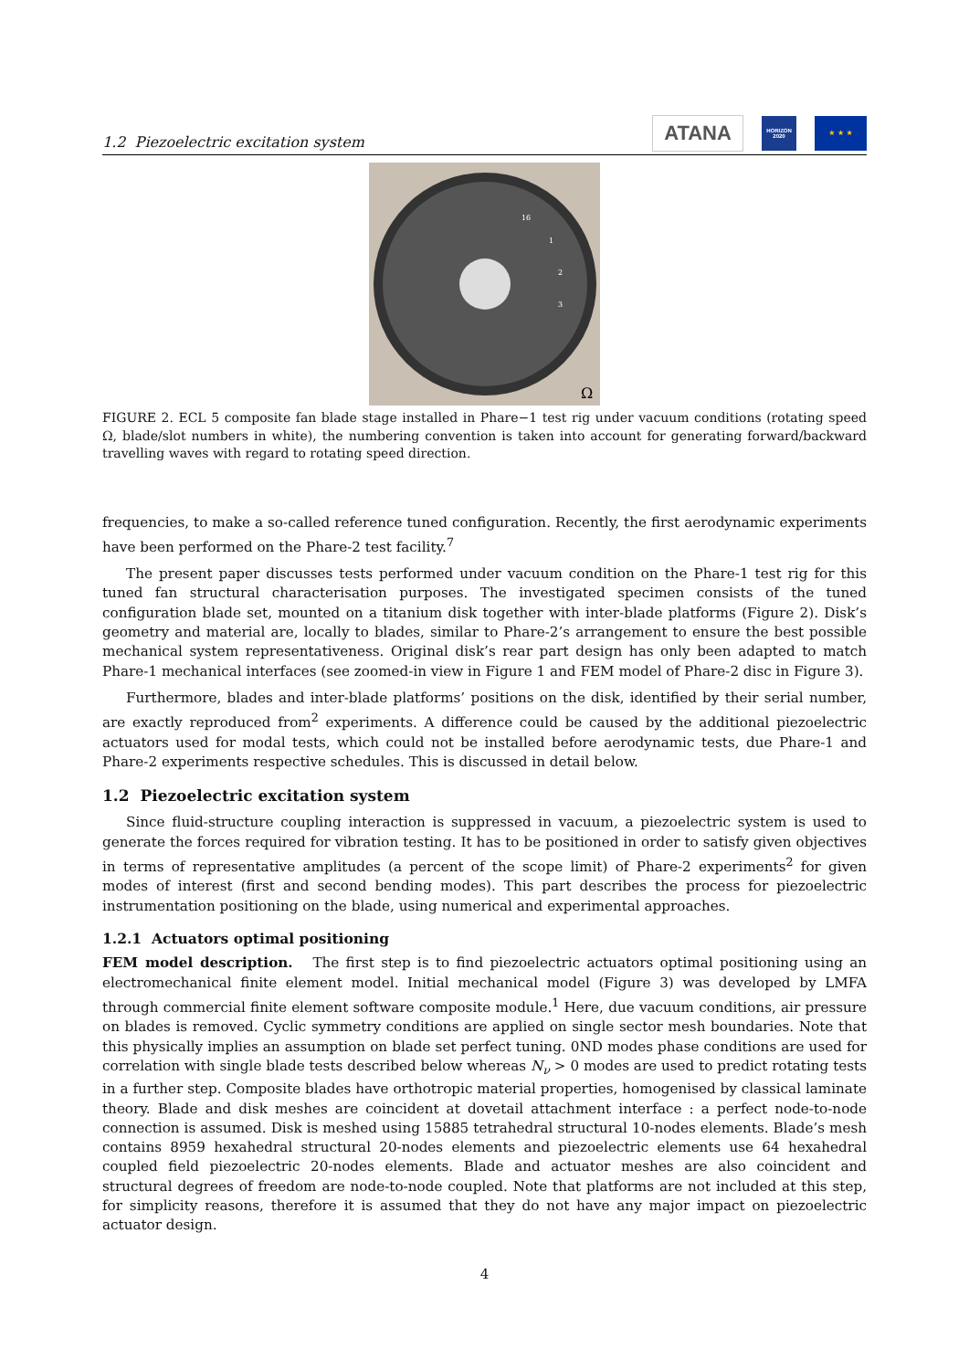1.2 Piezoelectric excitation system
ATANA
HORIZON 2020
★ ★ ★
16
1
2
3
Ω
FIGURE 2. ECL 5 composite fan blade stage installed in Phare−1 test rig under vacuum conditions (rotating speed Ω, blade/slot numbers in white), the numbering convention is taken into account for generating forward/backward travelling waves with regard to rotating speed direction.
frequencies, to make a so-called reference tuned configuration. Recently, the first aerodynamic experiments have been performed on the Phare-2 test facility.<sup>7</sup>
The present paper discusses tests performed under vacuum condition on the Phare-1 test rig for this tuned fan structural characterisation purposes. The investigated specimen consists of the tuned configuration blade set, mounted on a titanium disk together with inter-blade platforms (Figure 2). Disk’s geometry and material are, locally to blades, similar to Phare-2’s arrangement to ensure the best possible mechanical system representativeness. Original disk’s rear part design has only been adapted to match Phare-1 mechanical interfaces (see zoomed-in view in Figure 1 and FEM model of Phare-2 disc in Figure 3).
Furthermore, blades and inter-blade platforms’ positions on the disk, identified by their serial number, are exactly reproduced from<sup>2</sup> experiments. A difference could be caused by the additional piezoelectric actuators used for modal tests, which could not be installed before aerodynamic tests, due Phare-1 and Phare-2 experiments respective schedules. This is discussed in detail below.
1.2 Piezoelectric excitation system
Since fluid-structure coupling interaction is suppressed in vacuum, a piezoelectric system is used to generate the forces required for vibration testing. It has to be positioned in order to satisfy given objectives in terms of representative amplitudes (a percent of the scope limit) of Phare-2 experiments<sup>2</sup> for given modes of interest (first and second bending modes). This part describes the process for piezoelectric instrumentation positioning on the blade, using numerical and experimental approaches.
1.2.1 Actuators optimal positioning
FEM model description. The first step is to find piezoelectric actuators optimal positioning using an electromechanical finite element model. Initial mechanical model (Figure 3) was developed by LMFA through commercial finite element software composite module.<sup>1</sup> Here, due vacuum conditions, air pressure on blades is removed. Cyclic symmetry conditions are applied on single sector mesh boundaries. Note that this physically implies an assumption on blade set perfect tuning. 0ND modes phase conditions are used for correlation with single blade tests described below whereas N<sub>ν</sub> > 0 modes are used to predict rotating tests in a further step. Composite blades have orthotropic material properties, homogenised by classical laminate theory. Blade and disk meshes are coincident at dovetail attachment interface : a perfect node-to-node connection is assumed. Disk is meshed using 15885 tetrahedral structural 10-nodes elements. Blade’s mesh contains 8959 hexahedral structural 20-nodes elements and piezoelectric elements use 64 hexahedral coupled field piezoelectric 20-nodes elements. Blade and actuator meshes are also coincident and structural degrees of freedom are node-to-node coupled. Note that platforms are not included at this step, for simplicity reasons, therefore it is assumed that they do not have any major impact on piezoelectric actuator design.
4